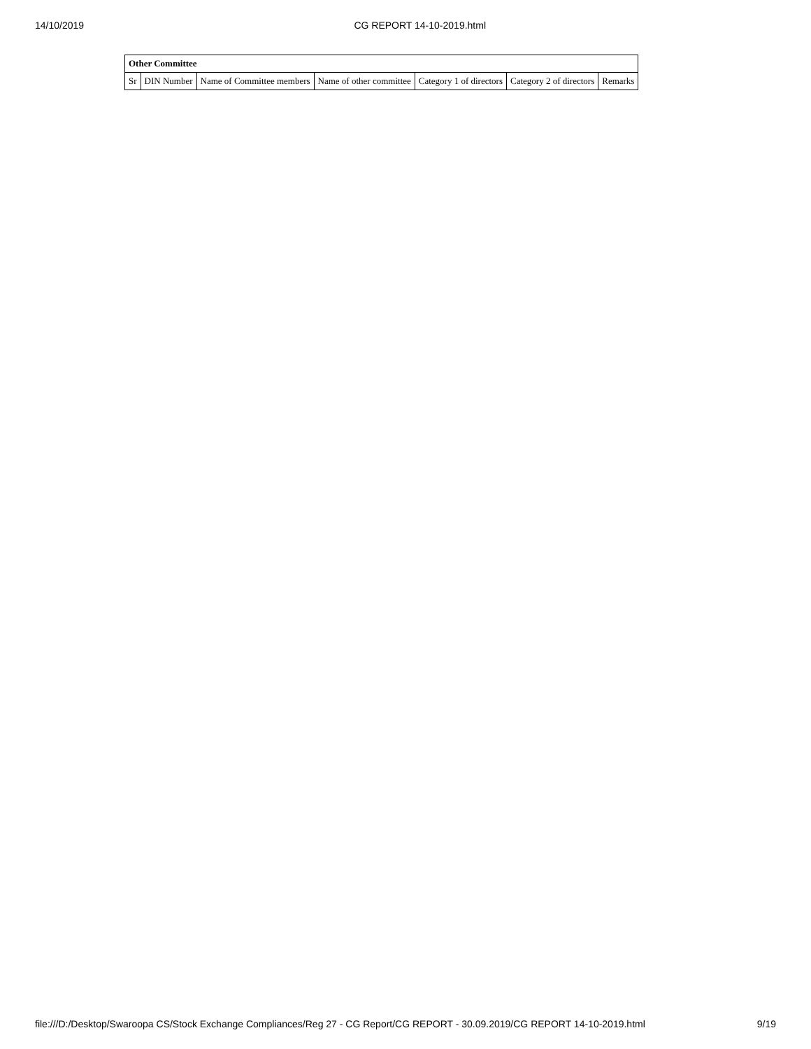14/10/2019 CG REPORT 14-10-2019.html
| Other Committee | | | | | | |
| --- | --- | --- | --- | --- | --- | --- |
| Sr | DIN Number | Name of Committee members | Name of other committee | Category 1 of directors | Category 2 of directors | Remarks |
file:///D:/Desktop/Swaroopa CS/Stock Exchange Compliances/Reg 27 - CG Report/CG REPORT - 30.09.2019/CG REPORT 14-10-2019.html 9/19